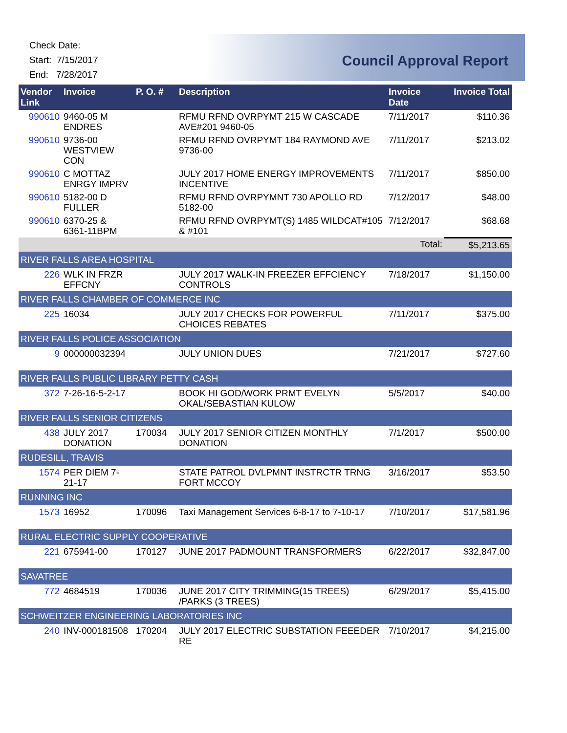Check Date:
Start: 7/15/2017
End: 7/28/2017
Council Approval Report
| Vendor Link | Invoice | P. O. # | Description | Invoice Date | Invoice Total |
| --- | --- | --- | --- | --- | --- |
| 990610 | 9460-05 M ENDRES | | RFMU RFND OVRPYMT 215 W CASCADE AVE#201 9460-05 | 7/11/2017 | $110.36 |
| 990610 | 9736-00 WESTVIEW CON | | RFMU RFND OVRPYMT 184 RAYMOND AVE 9736-00 | 7/11/2017 | $213.02 |
| 990610 | C MOTTAZ ENRGY IMPRV | | JULY 2017 HOME ENERGY IMPROVEMENTS INCENTIVE | 7/11/2017 | $850.00 |
| 990610 | 5182-00 D FULLER | | RFMU RFND OVRPYMNT 730 APOLLO RD 5182-00 | 7/12/2017 | $48.00 |
| 990610 | 6370-25 & 6361-11BPM | | RFMU RFND OVRPYMT(S) 1485 WILDCAT#105 & #101 | 7/12/2017 | $68.68 |
| | | | | Total: | $5,213.65 |
| RIVER FALLS AREA HOSPITAL | | | | | |
| 226 | WLK IN FRZR EFFCNY | | JULY 2017 WALK-IN FREEZER EFFCIENCY CONTROLS | 7/18/2017 | $1,150.00 |
| RIVER FALLS CHAMBER OF COMMERCE INC | | | | | |
| 225 | 16034 | | JULY 2017 CHECKS FOR POWERFUL CHOICES REBATES | 7/11/2017 | $375.00 |
| RIVER FALLS POLICE ASSOCIATION | | | | | |
| 9 | 000000032394 | | JULY UNION DUES | 7/21/2017 | $727.60 |
| RIVER FALLS PUBLIC LIBRARY PETTY CASH | | | | | |
| 372 | 7-26-16-5-2-17 | | BOOK HI GOD/WORK PRMT EVELYN OKAL/SEBASTIAN KULOW | 5/5/2017 | $40.00 |
| RIVER FALLS SENIOR CITIZENS | | | | | |
| 438 | JULY 2017 DONATION | 170034 | JULY 2017 SENIOR CITIZEN MONTHLY DONATION | 7/1/2017 | $500.00 |
| RUDESILL, TRAVIS | | | | | |
| 1574 | PER DIEM 7-21-17 | | STATE PATROL DVLPMNT INSTRCTR TRNG FORT MCCOY | 3/16/2017 | $53.50 |
| RUNNING INC | | | | | |
| 1573 | 16952 | 170096 | Taxi Management Services 6-8-17 to 7-10-17 | 7/10/2017 | $17,581.96 |
| RURAL ELECTRIC SUPPLY COOPERATIVE | | | | | |
| 221 | 675941-00 | 170127 | JUNE 2017 PADMOUNT TRANSFORMERS | 6/22/2017 | $32,847.00 |
| SAVATREE | | | | | |
| 772 | 4684519 | 170036 | JUNE 2017 CITY TRIMMING(15 TREES) /PARKS (3 TREES) | 6/29/2017 | $5,415.00 |
| SCHWEITZER ENGINEERING LABORATORIES INC | | | | | |
| 240 | INV-000181508 | 170204 | JULY 2017 ELECTRIC SUBSTATION FEEEDER RE | 7/10/2017 | $4,215.00 |